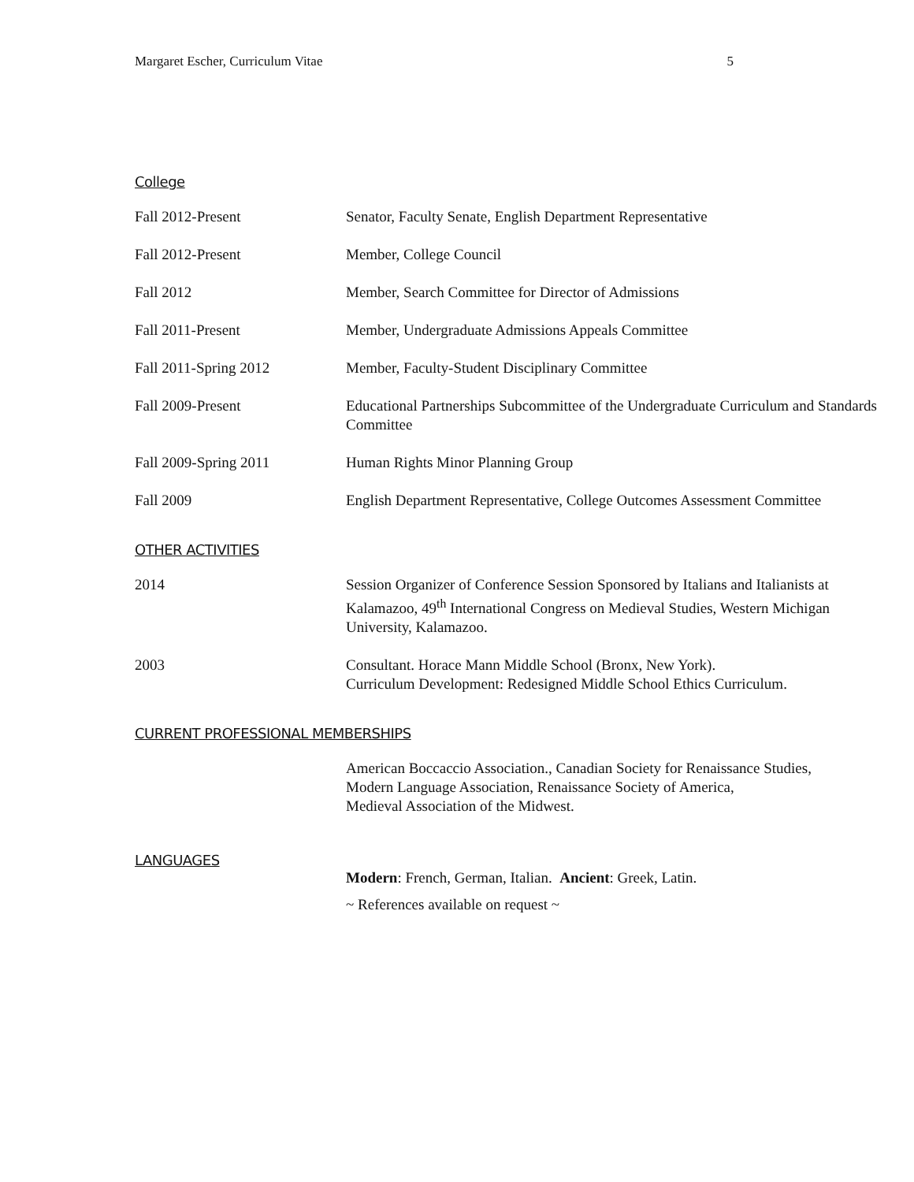Margaret Escher, Curriculum Vitae 5
College
Fall 2012-Present Senator, Faculty Senate, English Department Representative
Fall 2012-Present Member, College Council
Fall 2012 Member, Search Committee for Director of Admissions
Fall 2011-Present Member, Undergraduate Admissions Appeals Committee
Fall 2011-Spring 2012 Member, Faculty-Student Disciplinary Committee
Fall 2009-Present Educational Partnerships Subcommittee of the Undergraduate Curriculum and Standards Committee
Fall 2009-Spring 2011 Human Rights Minor Planning Group
Fall 2009 English Department Representative, College Outcomes Assessment Committee
OTHER ACTIVITIES
2014 Session Organizer of Conference Session Sponsored by Italians and Italianists at Kalamazoo, 49<sup>th</sup> International Congress on Medieval Studies, Western Michigan University, Kalamazoo.
2003 Consultant. Horace Mann Middle School (Bronx, New York).
Curriculum Development: Redesigned Middle School Ethics Curriculum.
CURRENT PROFESSIONAL MEMBERSHIPS
American Boccaccio Association., Canadian Society for Renaissance Studies,
Modern Language Association, Renaissance Society of America,
Medieval Association of the Midwest.
LANGUAGES
Modern: French, German, Italian. Ancient: Greek, Latin.
~ References available on request ~